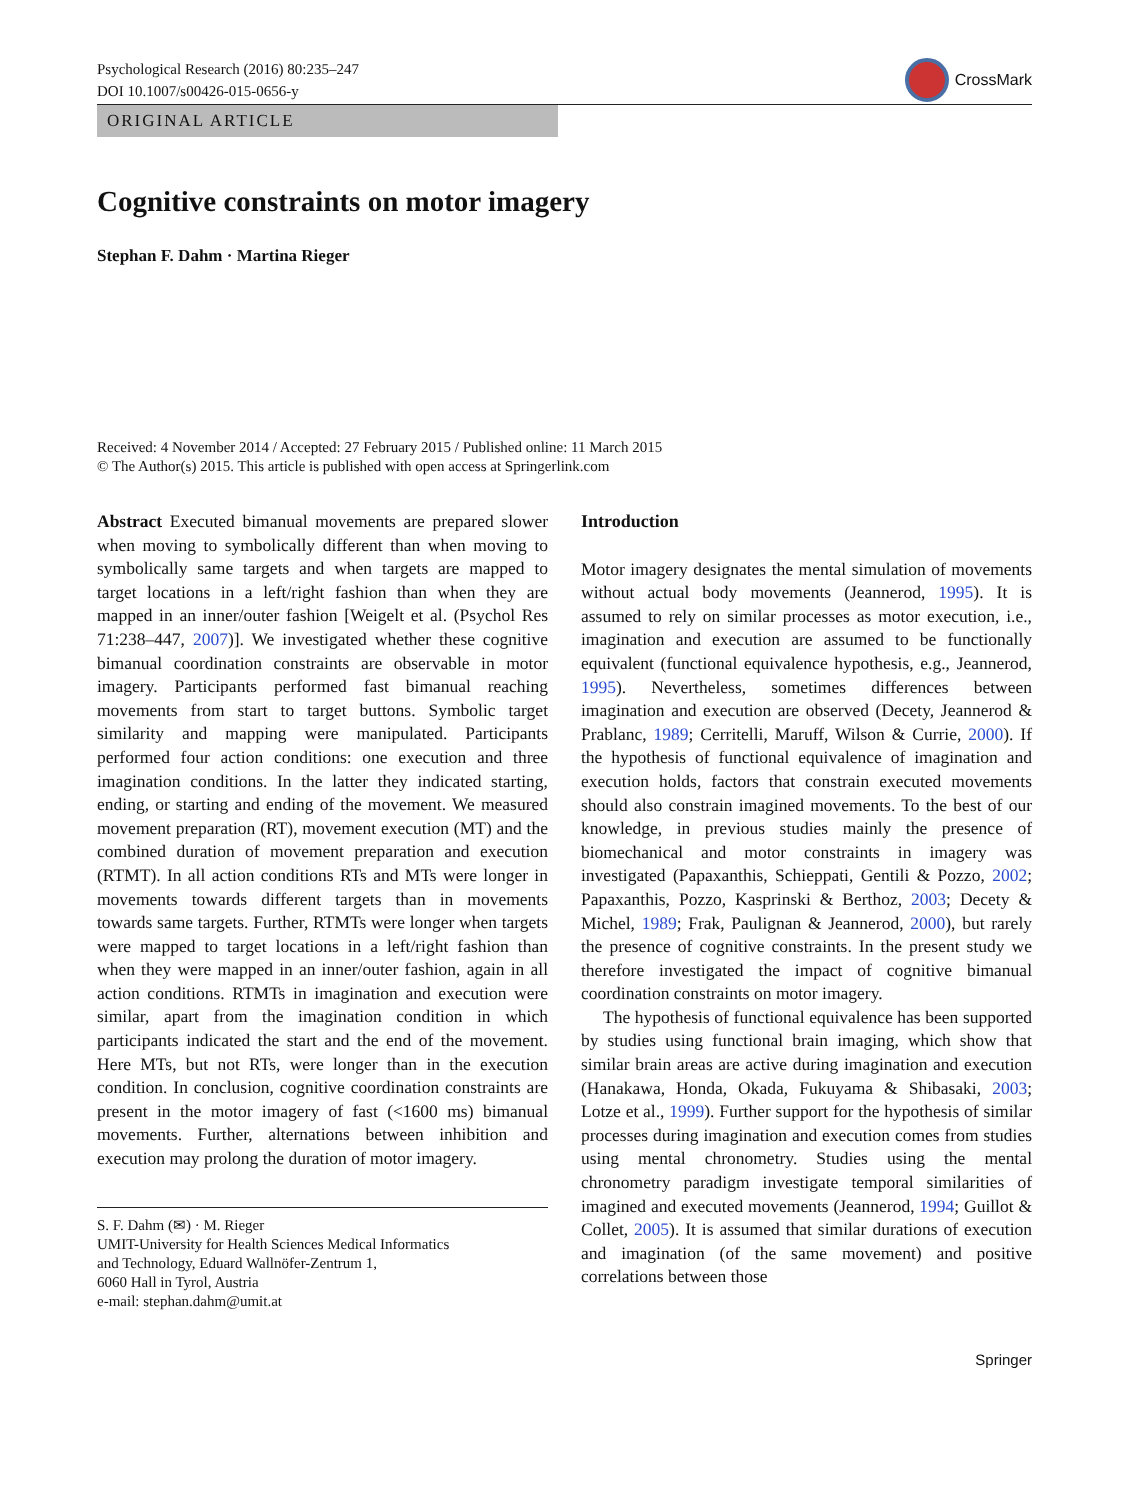Psychological Research (2016) 80:235–247
DOI 10.1007/s00426-015-0656-y
CrossMark
ORIGINAL ARTICLE
Cognitive constraints on motor imagery
Stephan F. Dahm · Martina Rieger
Received: 4 November 2014 / Accepted: 27 February 2015 / Published online: 11 March 2015
© The Author(s) 2015. This article is published with open access at Springerlink.com
Abstract Executed bimanual movements are prepared slower when moving to symbolically different than when moving to symbolically same targets and when targets are mapped to target locations in a left/right fashion than when they are mapped in an inner/outer fashion [Weigelt et al. (Psychol Res 71:238–447, 2007)]. We investigated whether these cognitive bimanual coordination constraints are observable in motor imagery. Participants performed fast bimanual reaching movements from start to target buttons. Symbolic target similarity and mapping were manipulated. Participants performed four action conditions: one execution and three imagination conditions. In the latter they indicated starting, ending, or starting and ending of the movement. We measured movement preparation (RT), movement execution (MT) and the combined duration of movement preparation and execution (RTMT). In all action conditions RTs and MTs were longer in movements towards different targets than in movements towards same targets. Further, RTMTs were longer when targets were mapped to target locations in a left/right fashion than when they were mapped in an inner/outer fashion, again in all action conditions. RTMTs in imagination and execution were similar, apart from the imagination condition in which participants indicated the start and the end of the movement. Here MTs, but not RTs, were longer than in the execution condition. In conclusion, cognitive coordination constraints are present in the motor imagery of fast (<1600 ms) bimanual movements. Further, alternations between inhibition and execution may prolong the duration of motor imagery.
S. F. Dahm (✉) · M. Rieger
UMIT-University for Health Sciences Medical Informatics
and Technology, Eduard Wallnöfer-Zentrum 1,
6060 Hall in Tyrol, Austria
e-mail: stephan.dahm@umit.at
Introduction
Motor imagery designates the mental simulation of movements without actual body movements (Jeannerod, 1995). It is assumed to rely on similar processes as motor execution, i.e., imagination and execution are assumed to be functionally equivalent (functional equivalence hypothesis, e.g., Jeannerod, 1995). Nevertheless, sometimes differences between imagination and execution are observed (Decety, Jeannerod & Prablanc, 1989; Cerritelli, Maruff, Wilson & Currie, 2000). If the hypothesis of functional equivalence of imagination and execution holds, factors that constrain executed movements should also constrain imagined movements. To the best of our knowledge, in previous studies mainly the presence of biomechanical and motor constraints in imagery was investigated (Papaxanthis, Schieppati, Gentili & Pozzo, 2002; Papaxanthis, Pozzo, Kasprinski & Berthoz, 2003; Decety & Michel, 1989; Frak, Paulignan & Jeannerod, 2000), but rarely the presence of cognitive constraints. In the present study we therefore investigated the impact of cognitive bimanual coordination constraints on motor imagery.
The hypothesis of functional equivalence has been supported by studies using functional brain imaging, which show that similar brain areas are active during imagination and execution (Hanakawa, Honda, Okada, Fukuyama & Shibasaki, 2003; Lotze et al., 1999). Further support for the hypothesis of similar processes during imagination and execution comes from studies using mental chronometry. Studies using the mental chronometry paradigm investigate temporal similarities of imagined and executed movements (Jeannerod, 1994; Guillot & Collet, 2005). It is assumed that similar durations of execution and imagination (of the same movement) and positive correlations between those
Springer